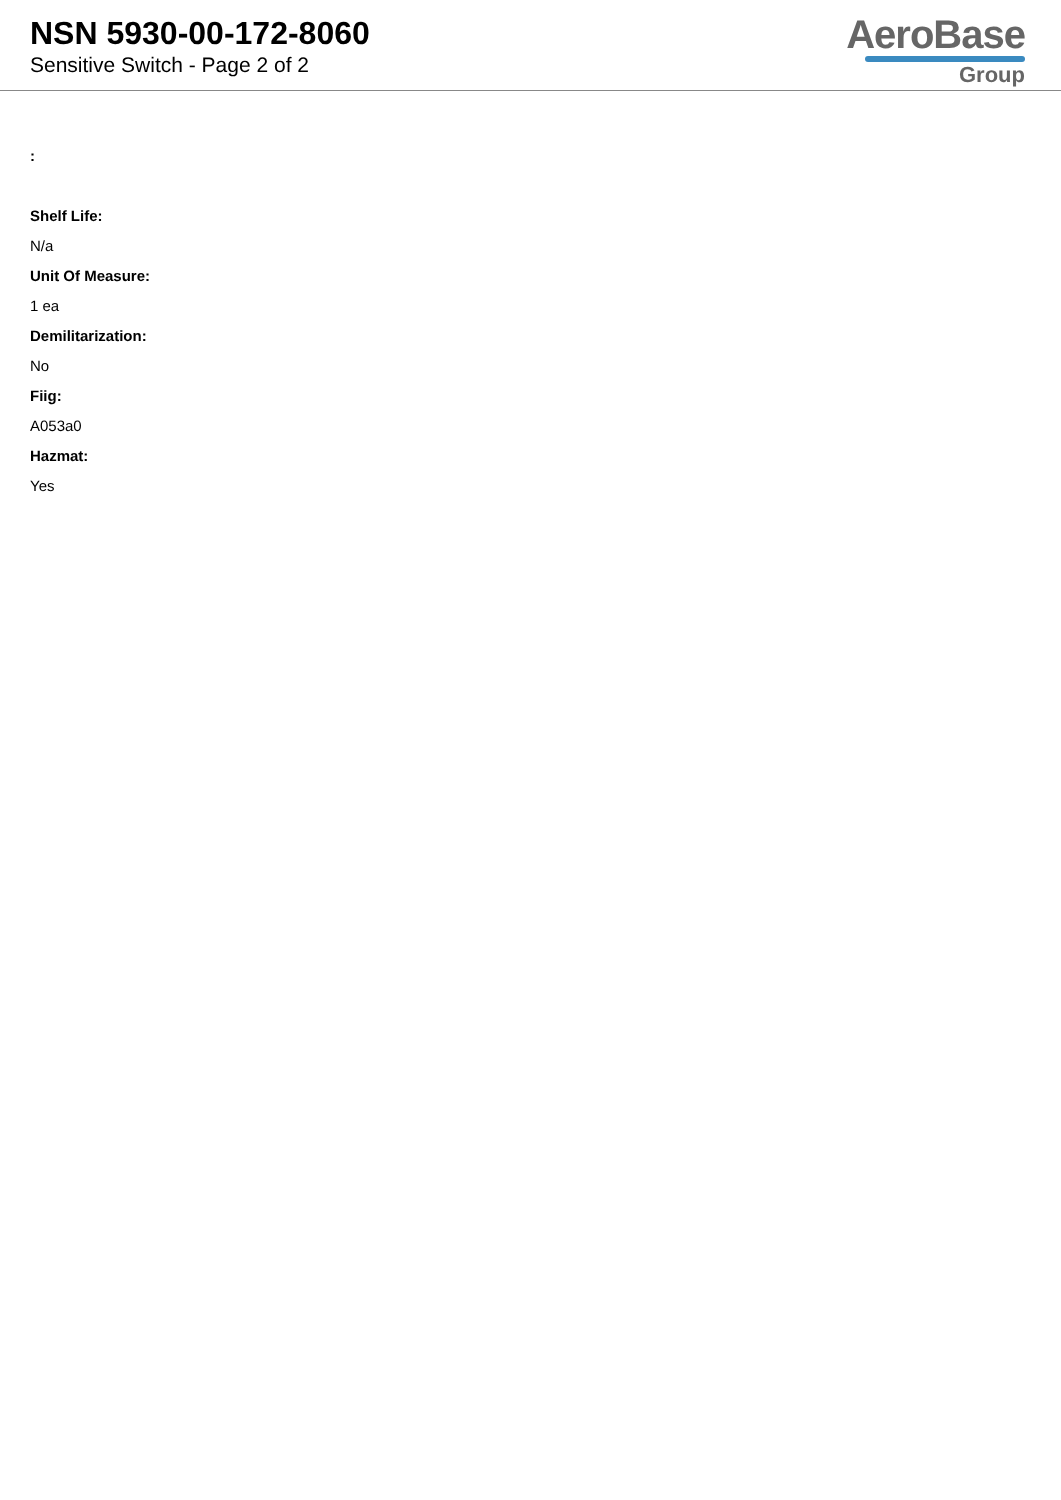NSN 5930-00-172-8060
Sensitive Switch - Page 2 of 2
AeroBase
Group
:
Shelf Life:
N/a
Unit Of Measure:
1 ea
Demilitarization:
No
Fiig:
A053a0
Hazmat:
Yes